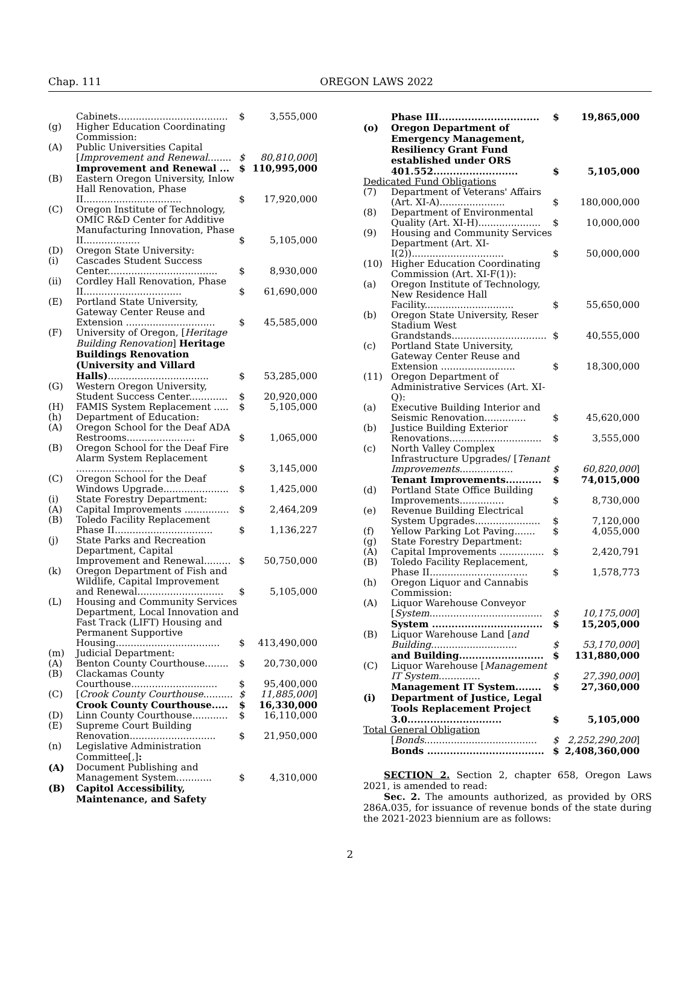Chap. 111
OREGON LAWS 2022
| | Cabinets..................................... | $ | 3,555,000 |
| (g) | Higher Education Coordinating Commission: | | |
| (A) | Public Universities Capital [ Improvement and Renewal ........ | $ | 80,810,000 ] |
| | Improvement and Renewal ... | $ | 110,995,000 |
| (B) | Eastern Oregon University, Inlow Hall Renovation, Phase II................................. | $ | 17,920,000 |
| (C) | Oregon Institute of Technology, OMIC R&D Center for Additive Manufacturing Innovation, Phase II................... | $ | 5,105,000 |
| (D) | Oregon State University: | | |
| (i) | Cascades Student Success Center..................................... | $ | 8,930,000 |
| (ii) | Cordley Hall Renovation, Phase II................................. | $ | 61,690,000 |
| (E) | Portland State University, Gateway Center Reuse and Extension .............................. | $ | 45,585,000 |
| (F) | University of Oregon, [ Heritage Building Renovation ] Heritage Buildings Renovation (University and Villard Halls) .................................. | $ | 53,285,000 |
| (G) | Western Oregon University, Student Success Center............. | $ | 20,920,000 |
| (H) | FAMIS System Replacement ..... | $ | 5,105,000 |
| (h) | Department of Education: | | |
| (A) | Oregon School for the Deaf ADA Restrooms....................... | $ | 1,065,000 |
| (B) | Oregon School for the Deaf Fire Alarm System Replacement .......................... | $ | 3,145,000 |
| (C) | Oregon School for the Deaf Windows Upgrade...................... | $ | 1,425,000 |
| (i) | State Forestry Department: | | |
| (A) | Capital Improvements ............... | $ | 2,464,209 |
| (B) | Toledo Facility Replacement Phase II................................. | $ | 1,136,227 |
| (j) | State Parks and Recreation Department, Capital Improvement and Renewal......... | $ | 50,750,000 |
| (k) | Oregon Department of Fish and Wildlife, Capital Improvement and Renewal............................. | $ | 5,105,000 |
| (L) | Housing and Community Services Department, Local Innovation and Fast Track (LIFT) Housing and Permanent Supportive Housing................................... | $ | 413,490,000 |
| (m) | Judicial Department: | | |
| (A) | Benton County Courthouse........ | $ | 20,730,000 |
| (B) | Clackamas County Courthouse............................. | $ | 95,400,000 |
| (C) | [ Crook County Courthouse .......... | $ | 11,885,000 ] |
| | Crook County Courthouse..... | $ | 16,330,000 |
| (D) | Linn County Courthouse............ | $ | 16,110,000 |
| (E) | Supreme Court Building Renovation............................. | $ | 21,950,000 |
| (n) | Legislative Administration Committee[ , ] : | | |
| (A) | Document Publishing and Management System............ | $ | 4,310,000 |
| (B) | Capitol Accessibility, Maintenance, and Safety | | |
| | Phase III............................... | $ | 19,865,000 |
| (o) | Oregon Department of Emergency Management, Resiliency Grant Fund established under ORS 401.552.......................... | $ | 5,105,000 |
| Dedicated Fund Obligations | | | |
| (7) | Department of Veterans' Affairs (Art. XI-A)...................... | $ | 180,000,000 |
| (8) | Department of Environmental Quality (Art. XI-H)..................... | $ | 10,000,000 |
| (9) | Housing and Community Services Department (Art. XI-I(2))............................... | $ | 50,000,000 |
| (10) | Higher Education Coordinating Commission (Art. XI-F(1)): | | |
| (a) | Oregon Institute of Technology, New Residence Hall Facility.............................. | $ | 55,650,000 |
| (b) | Oregon State University, Reser Stadium West Grandstands................................ | $ | 40,555,000 |
| (c) | Portland State University, Gateway Center Reuse and Extension ......................... | $ | 18,300,000 |
| (11) | Oregon Department of Administrative Services (Art. XI-Q): | | |
| (a) | Executive Building Interior and Seismic Renovation.............. | $ | 45,620,000 |
| (b) | Justice Building Exterior Renovations............................... | $ | 3,555,000 |
| (c) | North Valley Complex Infrastructure Upgrades/ [ Tenant Improvements .................. | $ | 60,820,000 ] |
| | Tenant Improvements........... | $ | 74,015,000 |
| (d) | Portland State Office Building Improvements............... | $ | 8,730,000 |
| (e) | Revenue Building Electrical System Upgrades...................... | $ | 7,120,000 |
| (f) | Yellow Parking Lot Paving....... | $ | 4,055,000 |
| (g) | State Forestry Department: | | |
| (A) | Capital Improvements ............... | $ | 2,420,791 |
| (B) | Toledo Facility Replacement, Phase II................................. | $ | 1,578,773 |
| (h) | Oregon Liquor and Cannabis Commission: | | |
| (A) | Liquor Warehouse Conveyor [ System ...................................... | $ | 10,175,000 ] |
| | System .................................. | $ | 15,205,000 |
| (B) | Liquor Warehouse Land [ and Building ............................. | $ | 53,170,000 ] |
| | and Building.......................... | $ | 131,880,000 |
| (C) | Liquor Warehouse [ Management IT System .............. | $ | 27,390,000 ] |
| | Management IT System........ | $ | 27,360,000 |
| (i) | Department of Justice, Legal Tools Replacement Project 3.0............................. | $ | 5,105,000 |
| Total General Obligation | | | |
| | [ Bonds ...................................... | $ | 2,252,290,200 ] |
| | Bonds .................................... | $ | 2,408,360,000 |
SECTION 2. Section 2, chapter 658, Oregon Laws 2021, is amended to read:
Sec. 2. The amounts authorized, as provided by ORS 286A.035, for issuance of revenue bonds of the state during the 2021-2023 biennium are as follows:
2